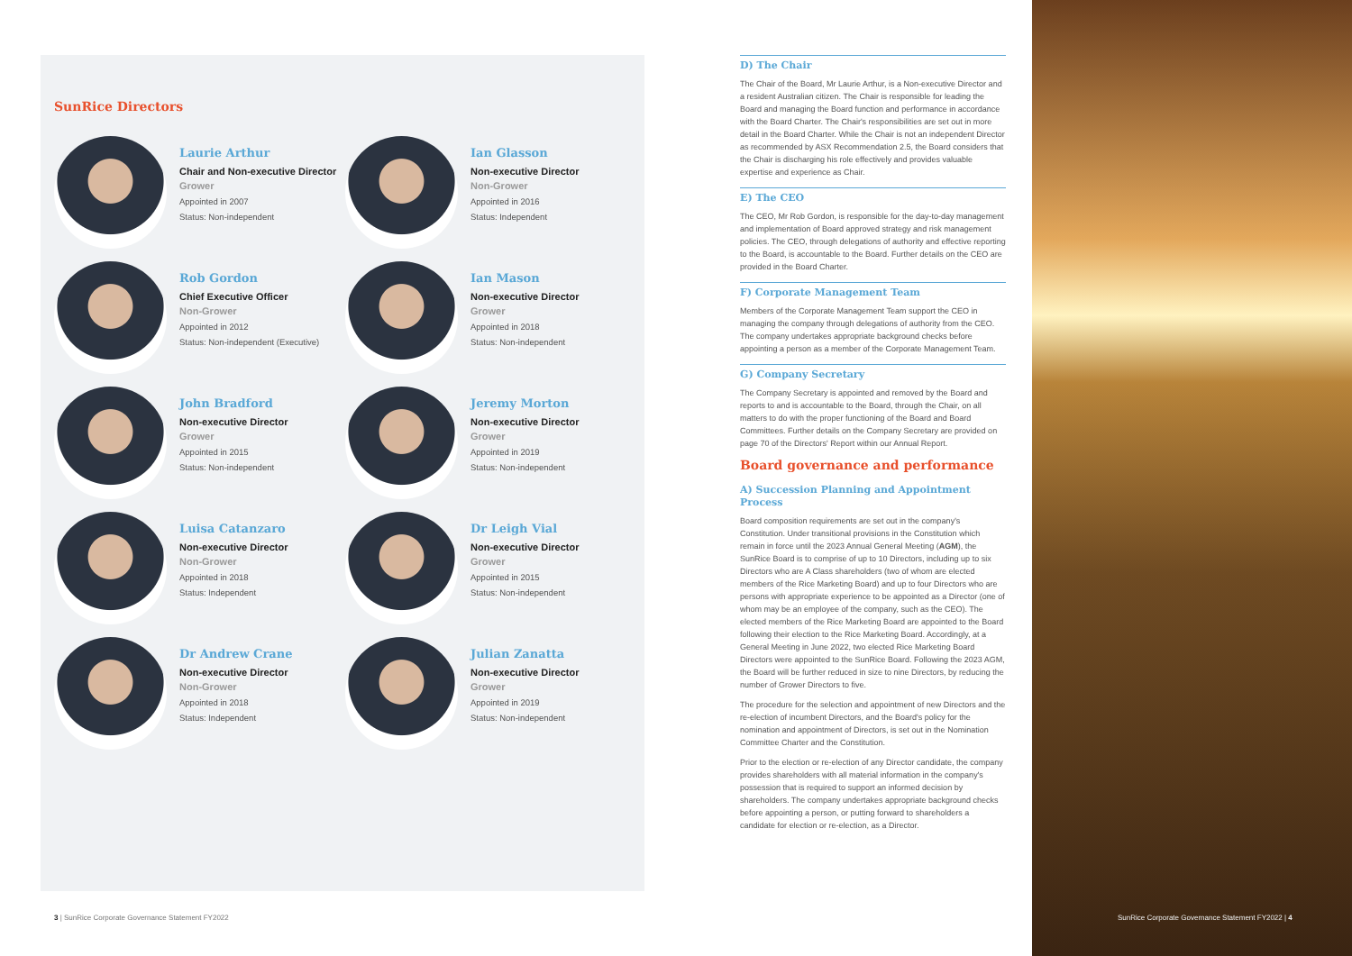SunRice Directors
Laurie Arthur
Chair and Non-executive Director
Grower
Appointed in 2007
Status: Non-independent
Ian Glasson
Non-executive Director
Non-Grower
Appointed in 2016
Status: Independent
Rob Gordon
Chief Executive Officer
Non-Grower
Appointed in 2012
Status: Non-independent (Executive)
Ian Mason
Non-executive Director
Grower
Appointed in 2018
Status: Non-independent
John Bradford
Non-executive Director
Grower
Appointed in 2015
Status: Non-independent
Jeremy Morton
Non-executive Director
Grower
Appointed in 2019
Status: Non-independent
Luisa Catanzaro
Non-executive Director
Non-Grower
Appointed in 2018
Status: Independent
Dr Leigh Vial
Non-executive Director
Grower
Appointed in 2015
Status: Non-independent
Dr Andrew Crane
Non-executive Director
Non-Grower
Appointed in 2018
Status: Independent
Julian Zanatta
Non-executive Director
Grower
Appointed in 2019
Status: Non-independent
D) The Chair
The Chair of the Board, Mr Laurie Arthur, is a Non-executive Director and a resident Australian citizen. The Chair is responsible for leading the Board and managing the Board function and performance in accordance with the Board Charter. The Chair's responsibilities are set out in more detail in the Board Charter. While the Chair is not an independent Director as recommended by ASX Recommendation 2.5, the Board considers that the Chair is discharging his role effectively and provides valuable expertise and experience as Chair.
E) The CEO
The CEO, Mr Rob Gordon, is responsible for the day-to-day management and implementation of Board approved strategy and risk management policies. The CEO, through delegations of authority and effective reporting to the Board, is accountable to the Board. Further details on the CEO are provided in the Board Charter.
F) Corporate Management Team
Members of the Corporate Management Team support the CEO in managing the company through delegations of authority from the CEO. The company undertakes appropriate background checks before appointing a person as a member of the Corporate Management Team.
G) Company Secretary
The Company Secretary is appointed and removed by the Board and reports to and is accountable to the Board, through the Chair, on all matters to do with the proper functioning of the Board and Board Committees. Further details on the Company Secretary are provided on page 70 of the Directors' Report within our Annual Report.
Board governance and performance
A) Succession Planning and Appointment Process
Board composition requirements are set out in the company's Constitution. Under transitional provisions in the Constitution which remain in force until the 2023 Annual General Meeting (AGM), the SunRice Board is to comprise of up to 10 Directors, including up to six Directors who are A Class shareholders (two of whom are elected members of the Rice Marketing Board) and up to four Directors who are persons with appropriate experience to be appointed as a Director (one of whom may be an employee of the company, such as the CEO). The elected members of the Rice Marketing Board are appointed to the Board following their election to the Rice Marketing Board. Accordingly, at a General Meeting in June 2022, two elected Rice Marketing Board Directors were appointed to the SunRice Board. Following the 2023 AGM, the Board will be further reduced in size to nine Directors, by reducing the number of Grower Directors to five.
The procedure for the selection and appointment of new Directors and the re-election of incumbent Directors, and the Board's policy for the nomination and appointment of Directors, is set out in the Nomination Committee Charter and the Constitution.
Prior to the election or re-election of any Director candidate, the company provides shareholders with all material information in the company's possession that is required to support an informed decision by shareholders. The company undertakes appropriate background checks before appointing a person, or putting forward to shareholders a candidate for election or re-election, as a Director.
3 | SunRice Corporate Governance Statement FY2022
SunRice Corporate Governance Statement FY2022 | 4